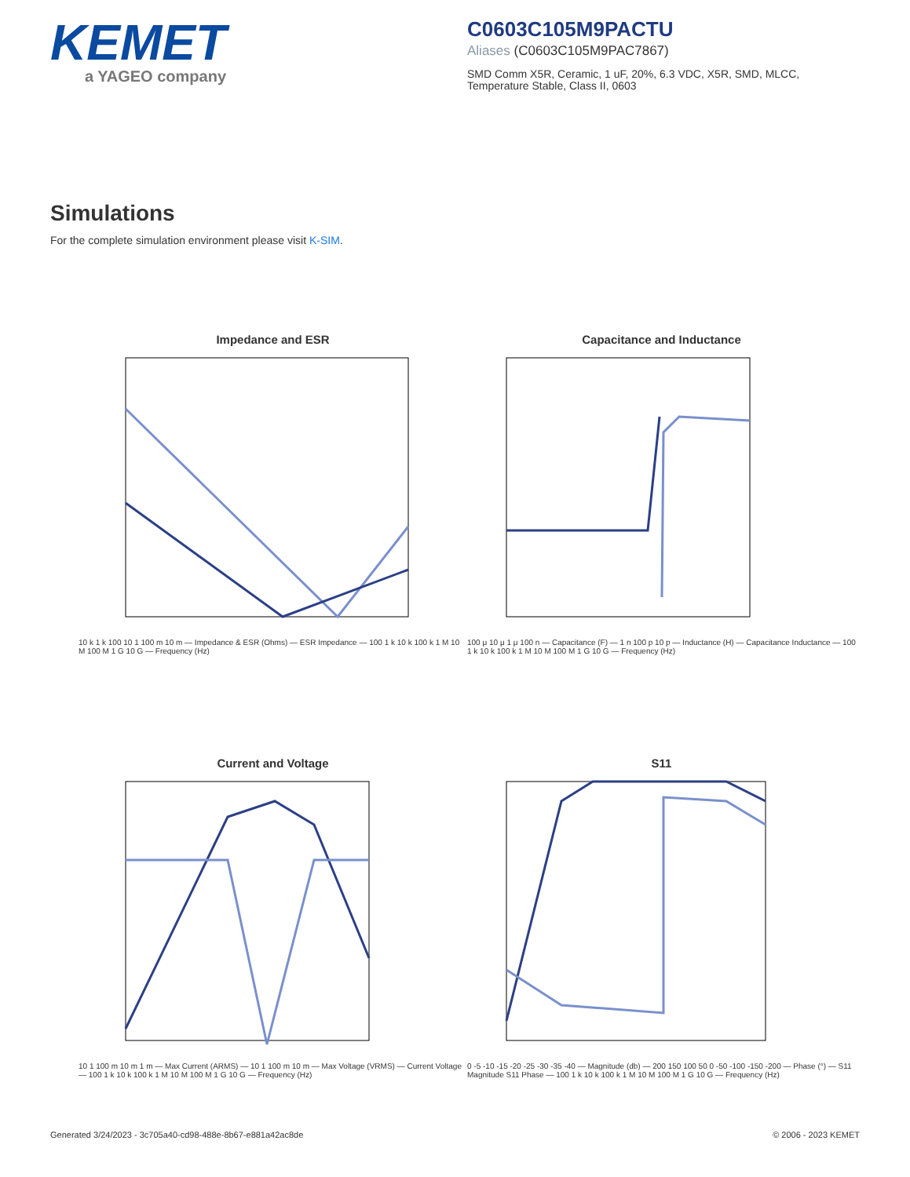KEMET
a YAGEO company
C0603C105M9PACTU
Aliases (C0603C105M9PAC7867)
SMD Comm X5R, Ceramic, 1 uF, 20%, 6.3 VDC, X5R, SMD, MLCC, Temperature Stable, Class II, 0603
Simulations
For the complete simulation environment please visit K-SIM.
Impedance and ESR
10 k 1 k 100 10 1 100 m 10 m — Impedance & ESR (Ohms) — ESR Impedance — 100 1 k 10 k 100 k 1 M 10 M 100 M 1 G 10 G — Frequency (Hz)
Capacitance and Inductance
100 μ 10 μ 1 μ 100 n — Capacitance (F) — 1 n 100 p 10 p — Inductance (H) — Capacitance Inductance — 100 1 k 10 k 100 k 1 M 10 M 100 M 1 G 10 G — Frequency (Hz)
Current and Voltage
10 1 100 m 10 m 1 m — Max Current (ARMS) — 10 1 100 m 10 m — Max Voltage (VRMS) — Current Voltage — 100 1 k 10 k 100 k 1 M 10 M 100 M 1 G 10 G — Frequency (Hz)
S11
0 -5 -10 -15 -20 -25 -30 -35 -40 — Magnitude (db) — 200 150 100 50 0 -50 -100 -150 -200 — Phase (°) — S11 Magnitude S11 Phase — 100 1 k 10 k 100 k 1 M 10 M 100 M 1 G 10 G — Frequency (Hz)
Generated 3/24/2023 - 3c705a40-cd98-488e-8b67-e881a42ac8de © 2006 - 2023 KEMET